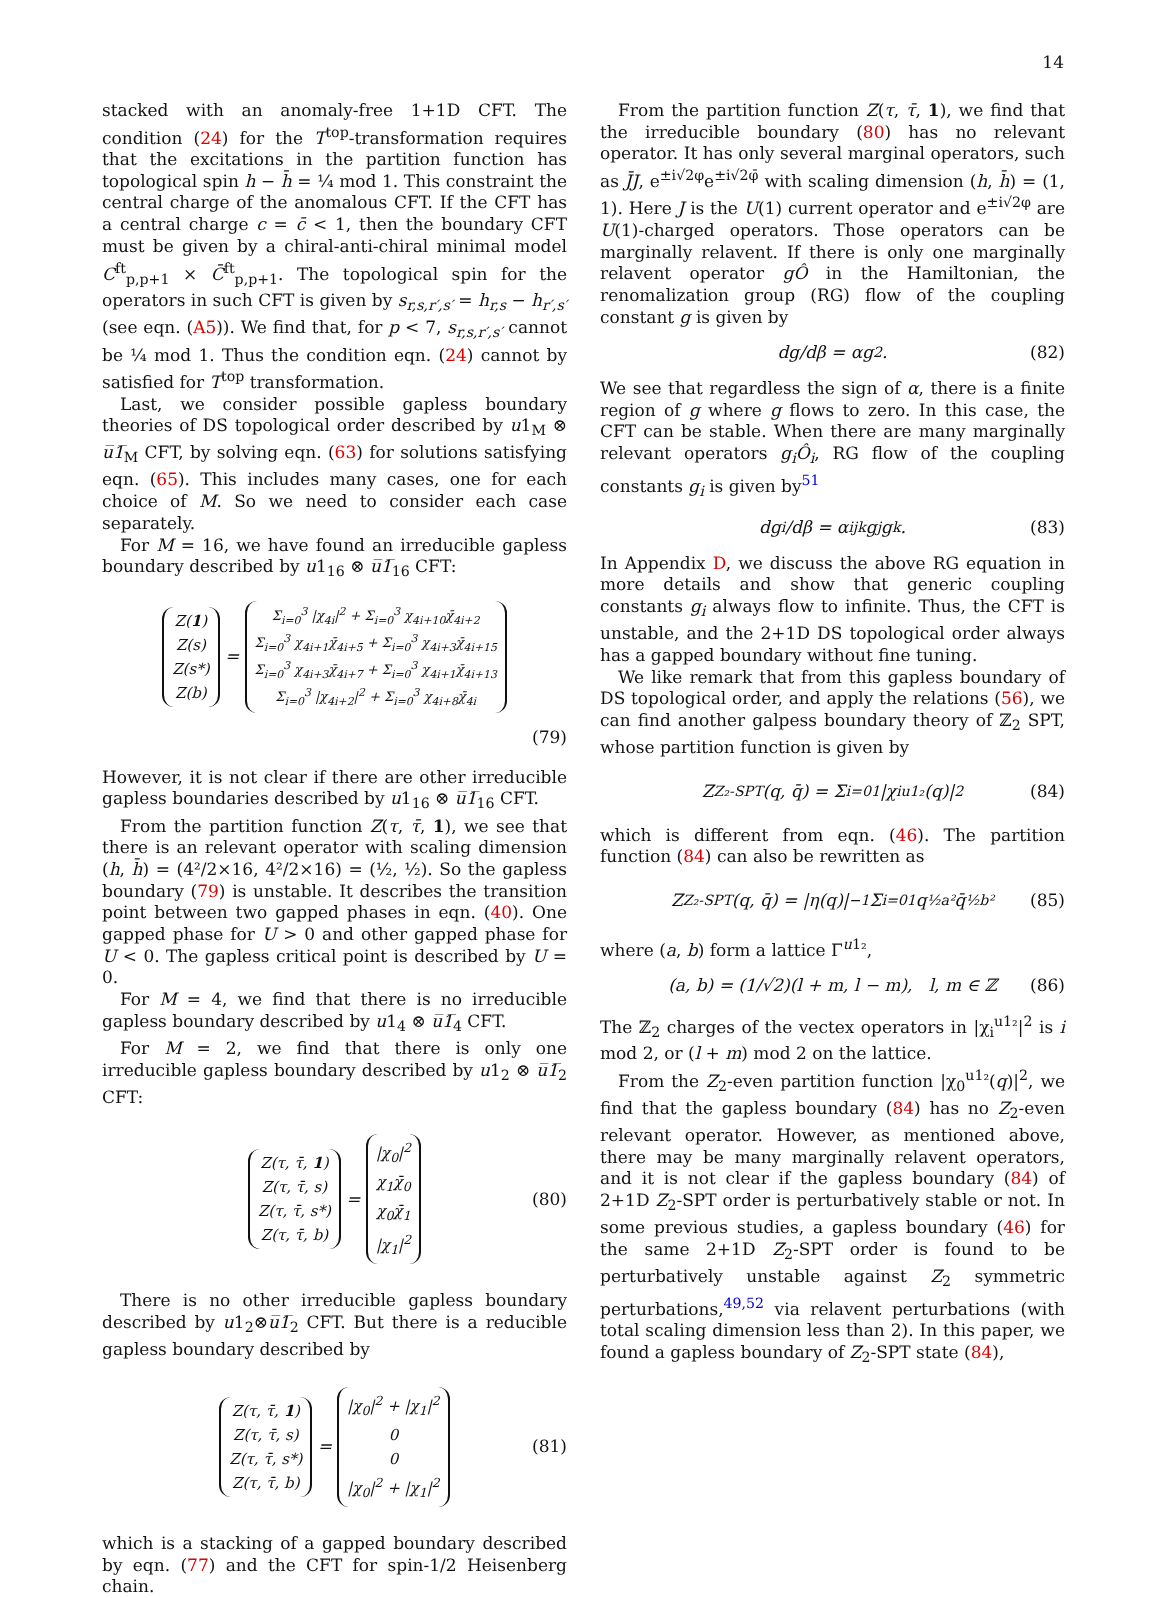14
stacked with an anomaly-free 1+1D CFT. The condition (24) for the T<sup>top</sup>-transformation requires that the excitations in the partition function has topological spin h − h̄ = ¼ mod 1. This constraint the central charge of the anomalous CFT. If the CFT has a central charge c = c̄ < 1, then the boundary CFT must be given by a chiral-anti-chiral minimal model C<sup>ft</sup><sub>p,p+1</sub> × C̄<sup>ft</sup><sub>p,p+1</sub>. The topological spin for the operators in such CFT is given by s<sub>r,s,r′,s′</sub> = h<sub>r,s</sub> − h<sub>r′,s′</sub> (see eqn. (A5)). We find that, for p < 7, s<sub>r,s,r′,s′</sub> cannot be ¼ mod 1. Thus the condition eqn. (24) cannot by satisfied for T<sup>top</sup> transformation.
Last, we consider possible gapless boundary theories of DS topological order described by u1<sub>M</sub> ⊗ u̅1̅<sub>M</sub> CFT, by solving eqn. (63) for solutions satisfying eqn. (65). This includes many cases, one for each choice of M. So we need to consider each case separately.
For M = 16, we have found an irreducible gapless boundary described by u1<sub>16</sub> ⊗ u̅1̅<sub>16</sub> CFT:
Z(1)
Z(s)
Z(s*)
Z(b)
=
Σ<sub>i=0</sub><sup>3</sup> |χ<sub>4i</sub>|<sup>2</sup> + Σ<sub>i=0</sub><sup>3</sup> χ<sub>4i+10</sub>χ̄<sub>4i+2</sub>
Σ<sub>i=0</sub><sup>3</sup> χ<sub>4i+1</sub>χ̄<sub>4i+5</sub> + Σ<sub>i=0</sub><sup>3</sup> χ<sub>4i+3</sub>χ̄<sub>4i+15</sub>
Σ<sub>i=0</sub><sup>3</sup> χ<sub>4i+3</sub>χ̄<sub>4i+7</sub> + Σ<sub>i=0</sub><sup>3</sup> χ<sub>4i+1</sub>χ̄<sub>4i+13</sub>
Σ<sub>i=0</sub><sup>3</sup> |χ<sub>4i+2</sub>|<sup>2</sup> + Σ<sub>i=0</sub><sup>3</sup> χ<sub>4i+8</sub>χ̄<sub>4i</sub>
(79)
However, it is not clear if there are other irreducible gapless boundaries described by u1<sub>16</sub> ⊗ u̅1̅<sub>16</sub> CFT.
From the partition function Z(τ, τ̄, 1), we see that there is an relevant operator with scaling dimension (h, h̄) = (4²/2×16, 4²/2×16) = (½, ½). So the gapless boundary (79) is unstable. It describes the transition point between two gapped phases in eqn. (40). One gapped phase for U > 0 and other gapped phase for U < 0. The gapless critical point is described by U = 0.
For M = 4, we find that there is no irreducible gapless boundary described by u1<sub>4</sub> ⊗ u̅1̅<sub>4</sub> CFT.
For M = 2, we find that there is only one irreducible gapless boundary described by u1<sub>2</sub> ⊗ u̅1̅<sub>2</sub> CFT:
Z(τ, τ̄, 1)
Z(τ, τ̄, s)
Z(τ, τ̄, s*)
Z(τ, τ̄, b)
=
|χ<sub>0</sub>|<sup>2</sup>
χ<sub>1</sub>χ̄<sub>0</sub>
χ<sub>0</sub>χ̄<sub>1</sub>
|χ<sub>1</sub>|<sup>2</sup>
(80)
There is no other irreducible gapless boundary described by u1<sub>2</sub>⊗u̅1̅<sub>2</sub> CFT. But there is a reducible gapless boundary described by
Z(τ, τ̄, 1)
Z(τ, τ̄, s)
Z(τ, τ̄, s*)
Z(τ, τ̄, b)
=
|χ<sub>0</sub>|<sup>2</sup> + |χ<sub>1</sub>|<sup>2</sup>
0
0
|χ<sub>0</sub>|<sup>2</sup> + |χ<sub>1</sub>|<sup>2</sup>
(81)
which is a stacking of a gapped boundary described by eqn. (77) and the CFT for spin-1/2 Heisenberg chain.
From the partition function Z(τ, τ̄, 1), we find that the irreducible boundary (80) has no relevant operator. It has only several marginal operators, such as J̄J, e<sup>±i√2φ</sup>e<sup>±i√2φ̄</sup> with scaling dimension (h, h̄) = (1, 1). Here J is the U(1) current operator and e<sup>±i√2φ</sup> are U(1)-charged operators. Those operators can be marginally relavent. If there is only one marginally relavent operator gÔ in the Hamiltonian, the renomalization group (RG) flow of the coupling constant g is given by
dg/dβ = αg<sup>2</sup>. (82)
We see that regardless the sign of α, there is a finite region of g where g flows to zero. In this case, the CFT can be stable. When there are many marginally relevant operators g<sub>i</sub>Ô<sub>i</sub>, RG flow of the coupling constants g<sub>i</sub> is given by<sup>51</sup>
dg<sub>i</sub>/dβ = α<sub>ijk</sub>g<sub>j</sub>g<sub>k</sub>. (83)
In Appendix D, we discuss the above RG equation in more details and show that generic coupling constants g<sub>i</sub> always flow to infinite. Thus, the CFT is unstable, and the 2+1D DS topological order always has a gapped boundary without fine tuning.
We like remark that from this gapless boundary of DS topological order, and apply the relations (56), we can find another galpess boundary theory of ℤ<sub>2</sub> SPT, whose partition function is given by
Z<sub>Z₂-SPT</sub>(q, q̄) = Σ<sub>i=0</sub><sup>1</sup> |χ<sub>i</sub><sup>u1₂</sup>(q)|<sup>2</sup> (84)
which is different from eqn. (46). The partition function (84) can also be rewritten as
Z<sub>Z₂-SPT</sub>(q, q̄) = |η(q)|<sup>−1</sup> Σ<sub>i=0</sub><sup>1</sup> q<sup>½a²</sup>q̄<sup>½b²</sup> (85)
where (a, b) form a lattice Γ<sup>u1₂</sup>,
(a, b) = (1/√2)(l + m, l − m), l, m ∈ ℤ (86)
The ℤ<sub>2</sub> charges of the vectex operators in |χ<sub>i</sub><sup>u1₂</sup>|<sup>2</sup> is i mod 2, or (l + m) mod 2 on the lattice.
From the Z<sub>2</sub>-even partition function |χ<sub>0</sub><sup>u1₂</sup>(q)|<sup>2</sup>, we find that the gapless boundary (84) has no Z<sub>2</sub>-even relevant operator. However, as mentioned above, there may be many marginally relavent operators, and it is not clear if the gapless boundary (84) of 2+1D Z<sub>2</sub>-SPT order is perturbatively stable or not. In some previous studies, a gapless boundary (46) for the same 2+1D Z<sub>2</sub>-SPT order is found to be perturbatively unstable against Z<sub>2</sub> symmetric perturbations,<sup>49,52</sup> via relavent perturbations (with total scaling dimension less than 2). In this paper, we found a gapless boundary of Z<sub>2</sub>-SPT state (84),